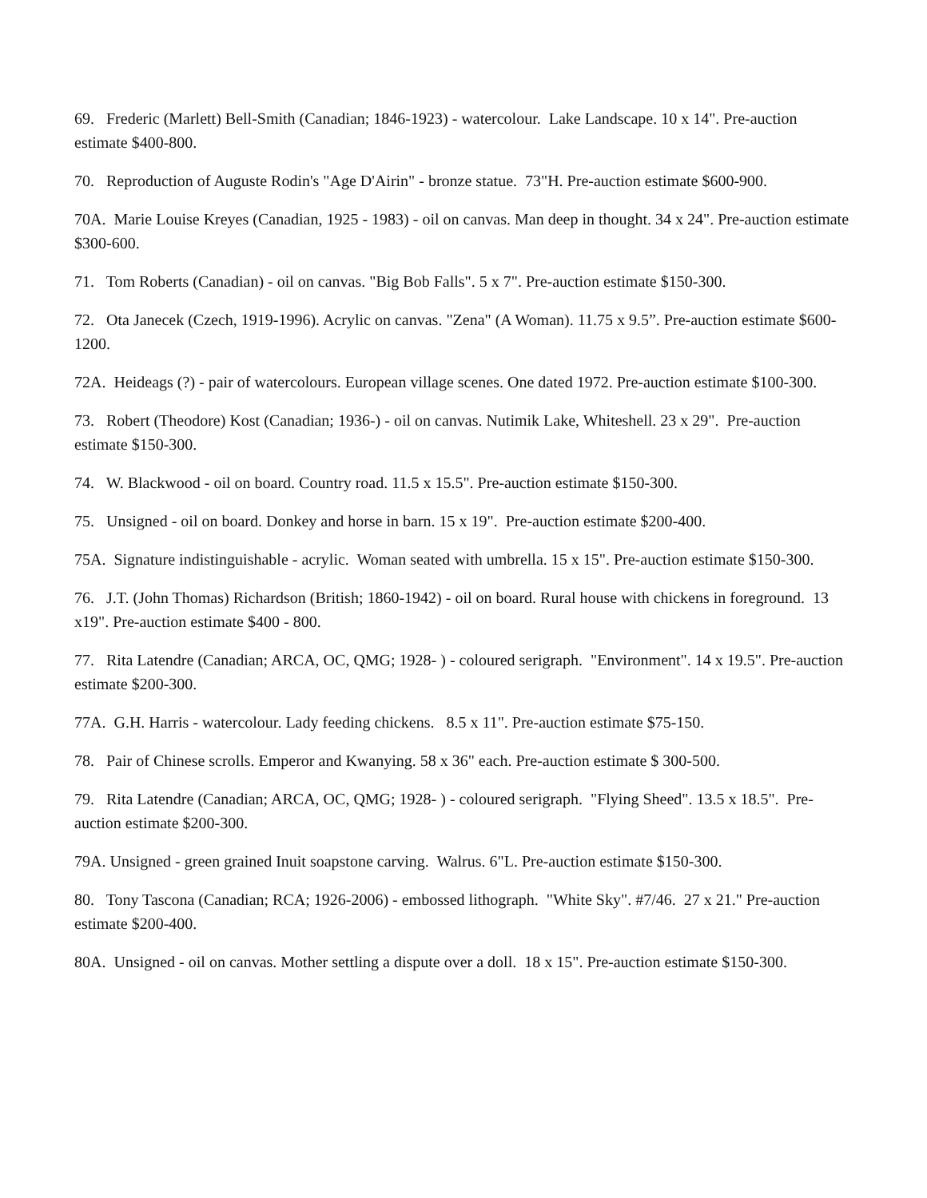69. Frederic (Marlett) Bell-Smith (Canadian; 1846-1923) - watercolour. Lake Landscape. 10 x 14". Pre-auction estimate $400-800.
70. Reproduction of Auguste Rodin's "Age D'Airin" - bronze statue. 73"H. Pre-auction estimate $600-900.
70A. Marie Louise Kreyes (Canadian, 1925 - 1983) - oil on canvas. Man deep in thought. 34 x 24". Pre-auction estimate $300-600.
71. Tom Roberts (Canadian) - oil on canvas. "Big Bob Falls". 5 x 7". Pre-auction estimate $150-300.
72. Ota Janecek (Czech, 1919-1996). Acrylic on canvas. "Zena" (A Woman). 11.75 x 9.5”. Pre-auction estimate $600-1200.
72A. Heideags (?) - pair of watercolours. European village scenes. One dated 1972. Pre-auction estimate $100-300.
73. Robert (Theodore) Kost (Canadian; 1936-) - oil on canvas. Nutimik Lake, Whiteshell. 23 x 29". Pre-auction estimate $150-300.
74. W. Blackwood - oil on board. Country road. 11.5 x 15.5". Pre-auction estimate $150-300.
75. Unsigned - oil on board. Donkey and horse in barn. 15 x 19". Pre-auction estimate $200-400.
75A. Signature indistinguishable - acrylic. Woman seated with umbrella. 15 x 15". Pre-auction estimate $150-300.
76. J.T. (John Thomas) Richardson (British; 1860-1942) - oil on board. Rural house with chickens in foreground. 13 x19". Pre-auction estimate $400 - 800.
77. Rita Latendre (Canadian; ARCA, OC, QMG; 1928- ) - coloured serigraph. "Environment". 14 x 19.5". Pre-auction estimate $200-300.
77A. G.H. Harris - watercolour. Lady feeding chickens. 8.5 x 11". Pre-auction estimate $75-150.
78. Pair of Chinese scrolls. Emperor and Kwanying. 58 x 36" each. Pre-auction estimate $ 300-500.
79. Rita Latendre (Canadian; ARCA, OC, QMG; 1928- ) - coloured serigraph. "Flying Sheed". 13.5 x 18.5". Pre-auction estimate $200-300.
79A. Unsigned - green grained Inuit soapstone carving. Walrus. 6"L. Pre-auction estimate $150-300.
80. Tony Tascona (Canadian; RCA; 1926-2006) - embossed lithograph. "White Sky". #7/46. 27 x 21." Pre-auction estimate $200-400.
80A. Unsigned - oil on canvas. Mother settling a dispute over a doll. 18 x 15". Pre-auction estimate $150-300.